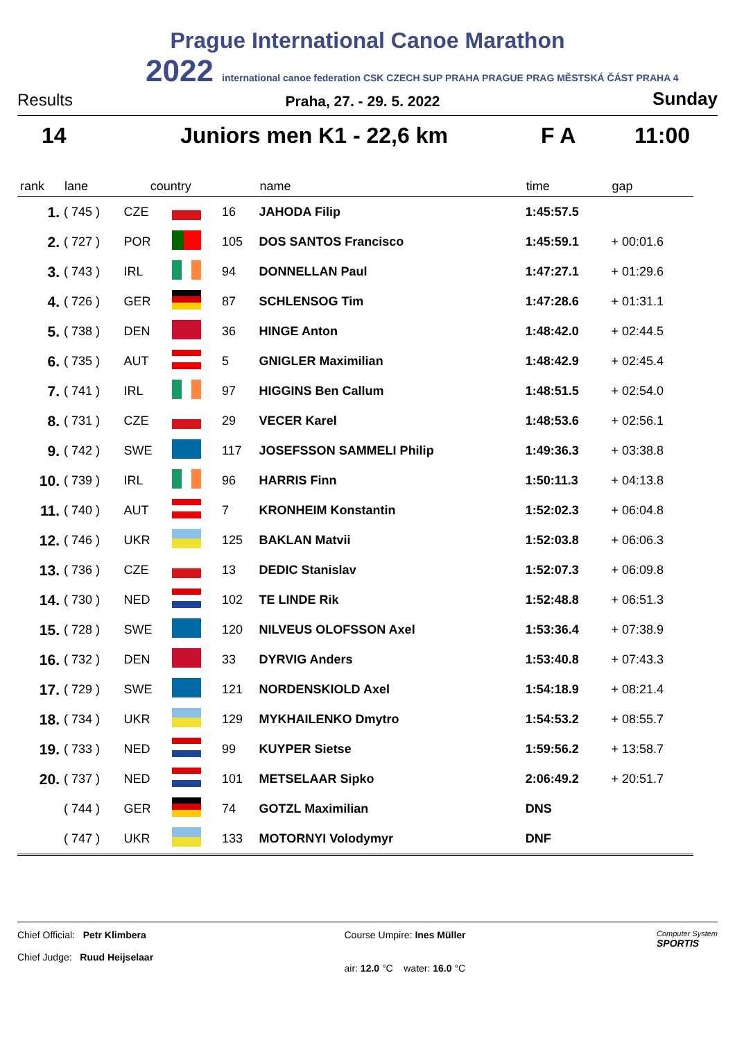Prague International Canoe Marathon
2022 international canoe federation CSK CZECH SUP PRAHA PRAGUE PRAG MĚSTSKÁ ČÁST PRAHA 4
Results Praha, 27. - 29. 5. 2022 Sunday
14 Juniors men K1 - 22,6 km F A 11:00
| rank | lane | country | | | name | time | gap |
| --- | --- | --- | --- | --- | --- | --- | --- |
| 1. | ( 745 ) | CZE | | 16 | JAHODA Filip | 1:45:57.5 | |
| 2. | ( 727 ) | POR | | 105 | DOS SANTOS Francisco | 1:45:59.1 | + 00:01.6 |
| 3. | ( 743 ) | IRL | | 94 | DONNELLAN Paul | 1:47:27.1 | + 01:29.6 |
| 4. | ( 726 ) | GER | | 87 | SCHLENSOG Tim | 1:47:28.6 | + 01:31.1 |
| 5. | ( 738 ) | DEN | | 36 | HINGE Anton | 1:48:42.0 | + 02:44.5 |
| 6. | ( 735 ) | AUT | | 5 | GNIGLER Maximilian | 1:48:42.9 | + 02:45.4 |
| 7. | ( 741 ) | IRL | | 97 | HIGGINS Ben Callum | 1:48:51.5 | + 02:54.0 |
| 8. | ( 731 ) | CZE | | 29 | VECER Karel | 1:48:53.6 | + 02:56.1 |
| 9. | ( 742 ) | SWE | | 117 | JOSEFSSON SAMMELI Philip | 1:49:36.3 | + 03:38.8 |
| 10. | ( 739 ) | IRL | | 96 | HARRIS Finn | 1:50:11.3 | + 04:13.8 |
| 11. | ( 740 ) | AUT | | 7 | KRONHEIM Konstantin | 1:52:02.3 | + 06:04.8 |
| 12. | ( 746 ) | UKR | | 125 | BAKLAN Matvii | 1:52:03.8 | + 06:06.3 |
| 13. | ( 736 ) | CZE | | 13 | DEDIC Stanislav | 1:52:07.3 | + 06:09.8 |
| 14. | ( 730 ) | NED | | 102 | TE LINDE Rik | 1:52:48.8 | + 06:51.3 |
| 15. | ( 728 ) | SWE | | 120 | NILVEUS OLOFSSON Axel | 1:53:36.4 | + 07:38.9 |
| 16. | ( 732 ) | DEN | | 33 | DYRVIG Anders | 1:53:40.8 | + 07:43.3 |
| 17. | ( 729 ) | SWE | | 121 | NORDENSKIOLD Axel | 1:54:18.9 | + 08:21.4 |
| 18. | ( 734 ) | UKR | | 129 | MYKHAILENKO Dmytro | 1:54:53.2 | + 08:55.7 |
| 19. | ( 733 ) | NED | | 99 | KUYPER Sietse | 1:59:56.2 | + 13:58.7 |
| 20. | ( 737 ) | NED | | 101 | METSELAAR Sipko | 2:06:49.2 | + 20:51.7 |
| | ( 744 ) | GER | | 74 | GOTZL Maximilian | DNS | |
| | ( 747 ) | UKR | | 133 | MOTORNYI Volodymyr | DNF | |
Chief Official: Petr Klimbera
Chief Judge: Ruud Heijselaar
Course Umpire: Ines Müller
air: 12.0 °C water: 16.0 °C
Computer System
SPORTIS